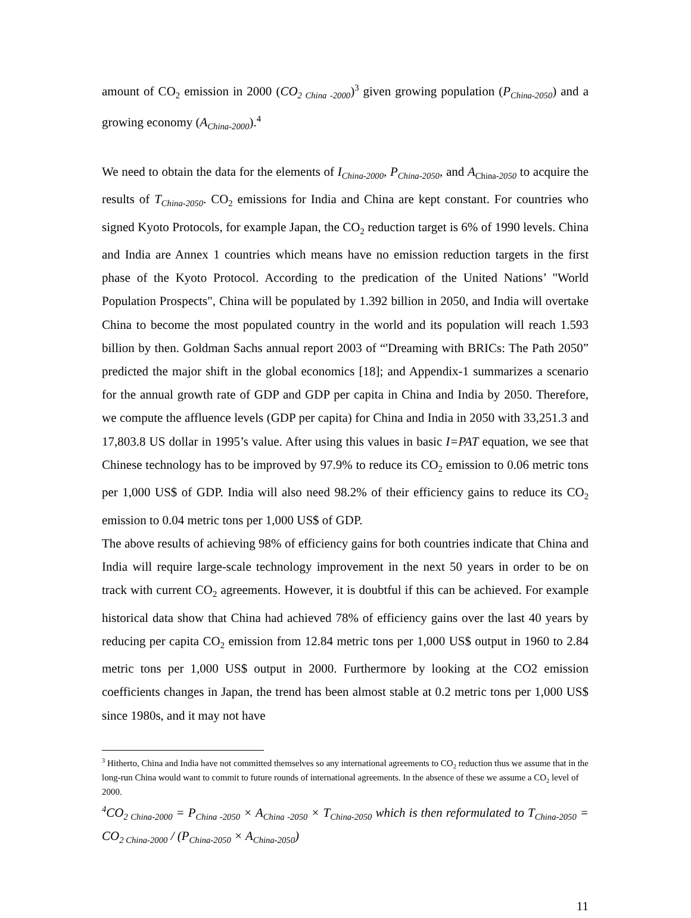amount of CO<sub>2</sub> emission in 2000 (CO<sub>2 China -2000</sub>)<sup>3</sup> given growing population (P<sub>China-2050</sub>) and a growing economy (A<sub>China-2000</sub>).<sup>4</sup>
We need to obtain the data for the elements of I<sub>China-2000</sub>, P<sub>China-2050</sub>, and A<sub>China-2050</sub> to acquire the results of T<sub>China-2050</sub>. CO<sub>2</sub> emissions for India and China are kept constant. For countries who signed Kyoto Protocols, for example Japan, the CO<sub>2</sub> reduction target is 6% of 1990 levels. China and India are Annex 1 countries which means have no emission reduction targets in the first phase of the Kyoto Protocol. According to the predication of the United Nations’ "World Population Prospects", China will be populated by 1.392 billion in 2050, and India will overtake China to become the most populated country in the world and its population will reach 1.593 billion by then. Goldman Sachs annual report 2003 of “'Dreaming with BRICs: The Path 2050” predicted the major shift in the global economics [18]; and Appendix-1 summarizes a scenario for the annual growth rate of GDP and GDP per capita in China and India by 2050. Therefore, we compute the affluence levels (GDP per capita) for China and India in 2050 with 33,251.3 and 17,803.8 US dollar in 1995’s value. After using this values in basic I=PAT equation, we see that Chinese technology has to be improved by 97.9% to reduce its CO<sub>2</sub> emission to 0.06 metric tons per 1,000 US$ of GDP. India will also need 98.2% of their efficiency gains to reduce its CO<sub>2</sub> emission to 0.04 metric tons per 1,000 US$ of GDP.
The above results of achieving 98% of efficiency gains for both countries indicate that China and India will require large-scale technology improvement in the next 50 years in order to be on track with current CO<sub>2</sub> agreements. However, it is doubtful if this can be achieved. For example historical data show that China had achieved 78% of efficiency gains over the last 40 years by reducing per capita CO<sub>2</sub> emission from 12.84 metric tons per 1,000 US$ output in 1960 to 2.84 metric tons per 1,000 US$ output in 2000. Furthermore by looking at the CO2 emission coefficients changes in Japan, the trend has been almost stable at 0.2 metric tons per 1,000 US$ since 1980s, and it may not have
<sup>3</sup> Hitherto, China and India have not committed themselves so any international agreements to CO<sub>2</sub> reduction thus we assume that in the long-run China would want to commit to future rounds of international agreements. In the absence of these we assume a CO<sub>2</sub> level of 2000.
<sup>4</sup> CO<sub>2 China-2000</sub> = P<sub>China -2050</sub> × A<sub>China -2050</sub> × T<sub>China-2050</sub> which is then reformulated to T<sub>China-2050</sub> = CO<sub>2 China-2000</sub> / (P<sub>China-2050</sub> × A<sub>China-2050</sub>)
11